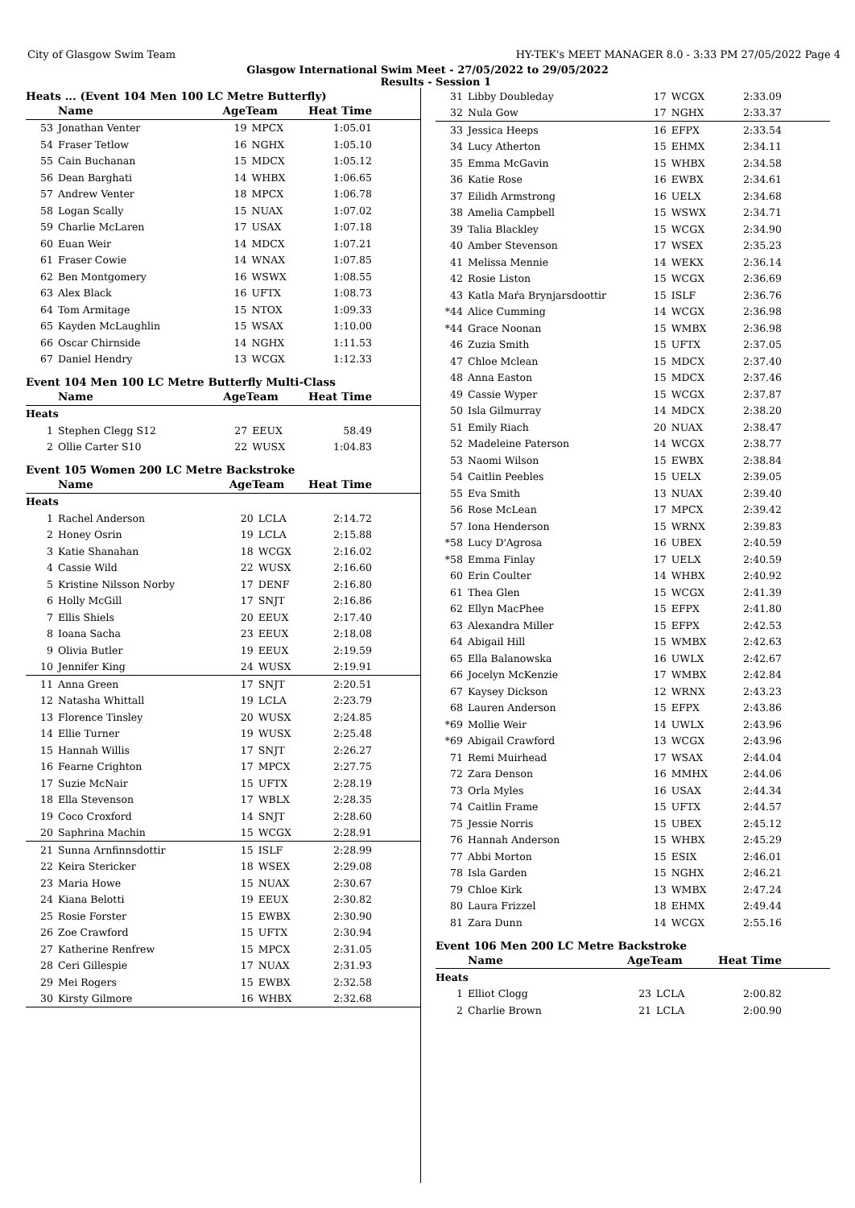City of Glasgow Swim Team HY-TEK's MEET MANAGER 8.0 - 3:33 PM 27/05/2022 Page 4
Glasgow International Swim Meet - 27/05/2022 to 29/05/2022
Results - Session 1
Heats ... (Event 104 Men 100 LC Metre Butterfly)
| | Name | AgeTeam | | Heat Time |
| --- | --- | --- | --- | --- |
| 53 | Jonathan Venter | 19 | MPCX | 1:05.01 |
| 54 | Fraser Tetlow | 16 | NGHX | 1:05.10 |
| 55 | Cain Buchanan | 15 | MDCX | 1:05.12 |
| 56 | Dean Barghati | 14 | WHBX | 1:06.65 |
| 57 | Andrew Venter | 18 | MPCX | 1:06.78 |
| 58 | Logan Scally | 15 | NUAX | 1:07.02 |
| 59 | Charlie McLaren | 17 | USAX | 1:07.18 |
| 60 | Euan Weir | 14 | MDCX | 1:07.21 |
| 61 | Fraser Cowie | 14 | WNAX | 1:07.85 |
| 62 | Ben Montgomery | 16 | WSWX | 1:08.55 |
| 63 | Alex Black | 16 | UFTX | 1:08.73 |
| 64 | Tom Armitage | 15 | NTOX | 1:09.33 |
| 65 | Kayden McLaughlin | 15 | WSAX | 1:10.00 |
| 66 | Oscar Chirnside | 14 | NGHX | 1:11.53 |
| 67 | Daniel Hendry | 13 | WCGX | 1:12.33 |
Event 104 Men 100 LC Metre Butterfly Multi-Class
| | Name | AgeTeam | | Heat Time |
| --- | --- | --- | --- | --- |
| Heats | | | | |
| 1 | Stephen Clegg S12 | 27 | EEUX | 58.49 |
| 2 | Ollie Carter S10 | 22 | WUSX | 1:04.83 |
Event 105 Women 200 LC Metre Backstroke
| | Name | AgeTeam | | Heat Time |
| --- | --- | --- | --- | --- |
| Heats | | | | |
| 1 | Rachel Anderson | 20 | LCLA | 2:14.72 |
| 2 | Honey Osrin | 19 | LCLA | 2:15.88 |
| 3 | Katie Shanahan | 18 | WCGX | 2:16.02 |
| 4 | Cassie Wild | 22 | WUSX | 2:16.60 |
| 5 | Kristine Nilsson Norby | 17 | DENF | 2:16.80 |
| 6 | Holly McGill | 17 | SNJT | 2:16.86 |
| 7 | Ellis Shiels | 20 | EEUX | 2:17.40 |
| 8 | Ioana Sacha | 23 | EEUX | 2:18.08 |
| 9 | Olivia Butler | 19 | EEUX | 2:19.59 |
| 10 | Jennifer King | 24 | WUSX | 2:19.91 |
| 11 | Anna Green | 17 | SNJT | 2:20.51 |
| 12 | Natasha Whittall | 19 | LCLA | 2:23.79 |
| 13 | Florence Tinsley | 20 | WUSX | 2:24.85 |
| 14 | Ellie Turner | 19 | WUSX | 2:25.48 |
| 15 | Hannah Willis | 17 | SNJT | 2:26.27 |
| 16 | Fearne Crighton | 17 | MPCX | 2:27.75 |
| 17 | Suzie McNair | 15 | UFTX | 2:28.19 |
| 18 | Ella Stevenson | 17 | WBLX | 2:28.35 |
| 19 | Coco Croxford | 14 | SNJT | 2:28.60 |
| 20 | Saphrina Machin | 15 | WCGX | 2:28.91 |
| 21 | Sunna Arnfinnsdottir | 15 | ISLF | 2:28.99 |
| 22 | Keira Stericker | 18 | WSEX | 2:29.08 |
| 23 | Maria Howe | 15 | NUAX | 2:30.67 |
| 24 | Kiana Belotti | 19 | EEUX | 2:30.82 |
| 25 | Rosie Forster | 15 | EWBX | 2:30.90 |
| 26 | Zoe Crawford | 15 | UFTX | 2:30.94 |
| 27 | Katherine Renfrew | 15 | MPCX | 2:31.05 |
| 28 | Ceri Gillespie | 17 | NUAX | 2:31.93 |
| 29 | Mei Rogers | 15 | EWBX | 2:32.58 |
| 30 | Kirsty Gilmore | 16 | WHBX | 2:32.68 |
| 31 | Libby Doubleday | 17 | WCGX | 2:33.09 |
| 32 | Nula Gow | 17 | NGHX | 2:33.37 |
| 33 | Jessica Heeps | 16 | EFPX | 2:33.54 |
| 34 | Lucy Atherton | 15 | EHMX | 2:34.11 |
| 35 | Emma McGavin | 15 | WHBX | 2:34.58 |
| 36 | Katie Rose | 16 | EWBX | 2:34.61 |
| 37 | Eilidh Armstrong | 16 | UELX | 2:34.68 |
| 38 | Amelia Campbell | 15 | WSWX | 2:34.71 |
| 39 | Talia Blackley | 15 | WCGX | 2:34.90 |
| 40 | Amber Stevenson | 17 | WSEX | 2:35.23 |
| 41 | Melissa Mennie | 14 | WEKX | 2:36.14 |
| 42 | Rosie Liston | 15 | WCGX | 2:36.69 |
| 43 | Katla Maŕa Brynjarsdoottir | 15 | ISLF | 2:36.76 |
| *44 | Alice Cumming | 14 | WCGX | 2:36.98 |
| *44 | Grace Noonan | 15 | WMBX | 2:36.98 |
| 46 | Zuzia Smith | 15 | UFTX | 2:37.05 |
| 47 | Chloe Mclean | 15 | MDCX | 2:37.40 |
| 48 | Anna Easton | 15 | MDCX | 2:37.46 |
| 49 | Cassie Wyper | 15 | WCGX | 2:37.87 |
| 50 | Isla Gilmurray | 14 | MDCX | 2:38.20 |
| 51 | Emily Riach | 20 | NUAX | 2:38.47 |
| 52 | Madeleine Paterson | 14 | WCGX | 2:38.77 |
| 53 | Naomi Wilson | 15 | EWBX | 2:38.84 |
| 54 | Caitlin Peebles | 15 | UELX | 2:39.05 |
| 55 | Eva Smith | 13 | NUAX | 2:39.40 |
| 56 | Rose McLean | 17 | MPCX | 2:39.42 |
| 57 | Iona Henderson | 15 | WRNX | 2:39.83 |
| *58 | Lucy D'Agrosa | 16 | UBEX | 2:40.59 |
| *58 | Emma Finlay | 17 | UELX | 2:40.59 |
| 60 | Erin Coulter | 14 | WHBX | 2:40.92 |
| 61 | Thea Glen | 15 | WCGX | 2:41.39 |
| 62 | Ellyn MacPhee | 15 | EFPX | 2:41.80 |
| 63 | Alexandra Miller | 15 | EFPX | 2:42.53 |
| 64 | Abigail Hill | 15 | WMBX | 2:42.63 |
| 65 | Ella Balanowska | 16 | UWLX | 2:42.67 |
| 66 | Jocelyn McKenzie | 17 | WMBX | 2:42.84 |
| 67 | Kaysey Dickson | 12 | WRNX | 2:43.23 |
| 68 | Lauren Anderson | 15 | EFPX | 2:43.86 |
| *69 | Mollie Weir | 14 | UWLX | 2:43.96 |
| *69 | Abigail Crawford | 13 | WCGX | 2:43.96 |
| 71 | Remi Muirhead | 17 | WSAX | 2:44.04 |
| 72 | Zara Denson | 16 | MMHX | 2:44.06 |
| 73 | Orla Myles | 16 | USAX | 2:44.34 |
| 74 | Caitlin Frame | 15 | UFTX | 2:44.57 |
| 75 | Jessie Norris | 15 | UBEX | 2:45.12 |
| 76 | Hannah Anderson | 15 | WHBX | 2:45.29 |
| 77 | Abbi Morton | 15 | ESIX | 2:46.01 |
| 78 | Isla Garden | 15 | NGHX | 2:46.21 |
| 79 | Chloe Kirk | 13 | WMBX | 2:47.24 |
| 80 | Laura Frizzel | 18 | EHMX | 2:49.44 |
| 81 | Zara Dunn | 14 | WCGX | 2:55.16 |
Event 106 Men 200 LC Metre Backstroke
| | Name | AgeTeam | | Heat Time |
| --- | --- | --- | --- | --- |
| Heats | | | | |
| 1 | Elliot Clogg | 23 | LCLA | 2:00.82 |
| 2 | Charlie Brown | 21 | LCLA | 2:00.90 |